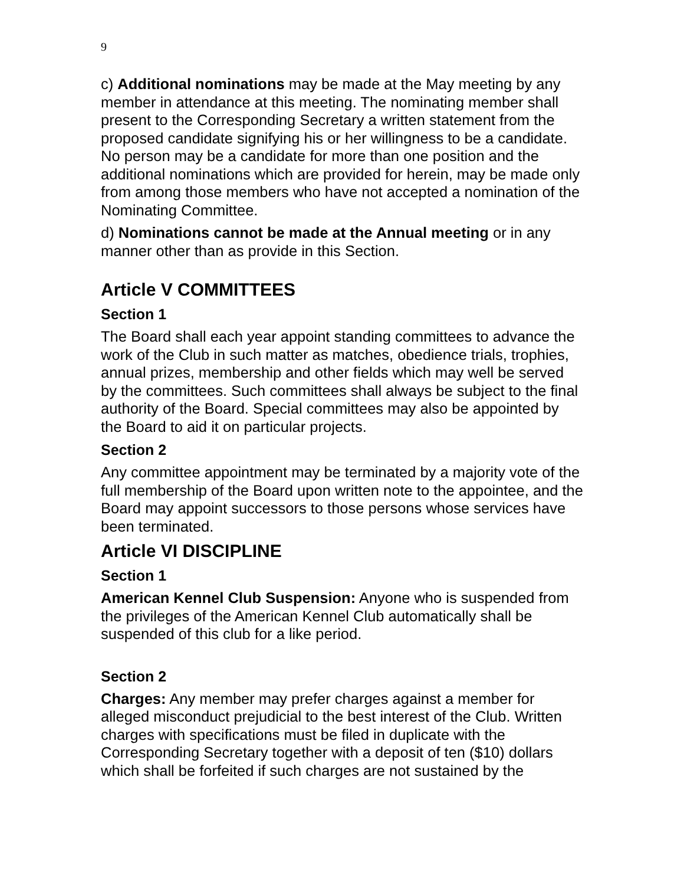9
c) Additional nominations may be made at the May meeting by any member in attendance at this meeting. The nominating member shall present to the Corresponding Secretary a written statement from the proposed candidate signifying his or her willingness to be a candidate. No person may be a candidate for more than one position and the additional nominations which are provided for herein, may be made only from among those members who have not accepted a nomination of the Nominating Committee.
d) Nominations cannot be made at the Annual meeting or in any manner other than as provide in this Section.
Article V COMMITTEES
Section 1
The Board shall each year appoint standing committees to advance the work of the Club in such matter as matches, obedience trials, trophies, annual prizes, membership and other fields which may well be served by the committees. Such committees shall always be subject to the final authority of the Board. Special committees may also be appointed by the Board to aid it on particular projects.
Section 2
Any committee appointment may be terminated by a majority vote of the full membership of the Board upon written note to the appointee, and the Board may appoint successors to those persons whose services have been terminated.
Article VI DISCIPLINE
Section 1
American Kennel Club Suspension: Anyone who is suspended from the privileges of the American Kennel Club automatically shall be suspended of this club for a like period.
Section 2
Charges: Any member may prefer charges against a member for alleged misconduct prejudicial to the best interest of the Club. Written charges with specifications must be filed in duplicate with the Corresponding Secretary together with a deposit of ten ($10) dollars which shall be forfeited if such charges are not sustained by the